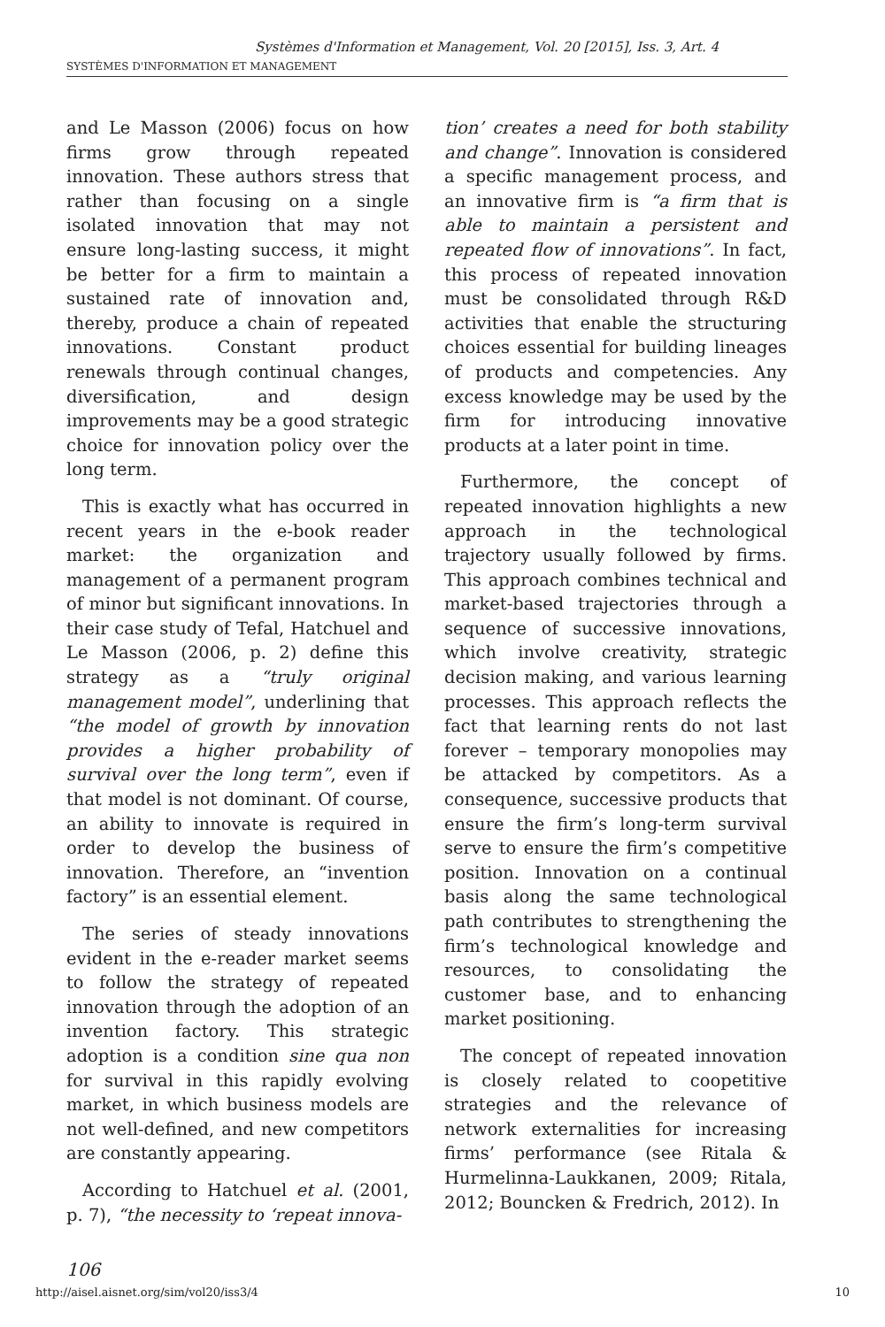Systèmes d'Information et Management, Vol. 20 [2015], Iss. 3, Art. 4
SYSTÈMES D'INFORMATION ET MANAGEMENT
and Le Masson (2006) focus on how firms grow through repeated innovation. These authors stress that rather than focusing on a single isolated innovation that may not ensure long-lasting success, it might be better for a firm to maintain a sustained rate of innovation and, thereby, produce a chain of repeated innovations. Constant product renewals through continual changes, diversification, and design improvements may be a good strategic choice for innovation policy over the long term.
This is exactly what has occurred in recent years in the e-book reader market: the organization and management of a permanent program of minor but significant innovations. In their case study of Tefal, Hatchuel and Le Masson (2006, p. 2) define this strategy as a “truly original management model”, underlining that “the model of growth by innovation provides a higher probability of survival over the long term”, even if that model is not dominant. Of course, an ability to innovate is required in order to develop the business of innovation. Therefore, an “invention factory” is an essential element.
The series of steady innovations evident in the e-reader market seems to follow the strategy of repeated innovation through the adoption of an invention factory. This strategic adoption is a condition sine qua non for survival in this rapidly evolving market, in which business models are not well-defined, and new competitors are constantly appearing.
According to Hatchuel et al. (2001, p. 7), “the necessity to ‘repeat innova-
tion’ creates a need for both stability and change”. Innovation is considered a specific management process, and an innovative firm is “a firm that is able to maintain a persistent and repeated flow of innovations”. In fact, this process of repeated innovation must be consolidated through R&D activities that enable the structuring choices essential for building lineages of products and competencies. Any excess knowledge may be used by the firm for introducing innovative products at a later point in time.
Furthermore, the concept of repeated innovation highlights a new approach in the technological trajectory usually followed by firms. This approach combines technical and market-based trajectories through a sequence of successive innovations, which involve creativity, strategic decision making, and various learning processes. This approach reflects the fact that learning rents do not last forever – temporary monopolies may be attacked by competitors. As a consequence, successive products that ensure the firm’s long-term survival serve to ensure the firm’s competitive position. Innovation on a continual basis along the same technological path contributes to strengthening the firm’s technological knowledge and resources, to consolidating the customer base, and to enhancing market positioning.
The concept of repeated innovation is closely related to coopetitive strategies and the relevance of network externalities for increasing firms’ performance (see Ritala & Hurmelinna-Laukkanen, 2009; Ritala, 2012; Bouncken & Fredrich, 2012). In
106
http://aisel.aisnet.org/sim/vol20/iss3/4 10